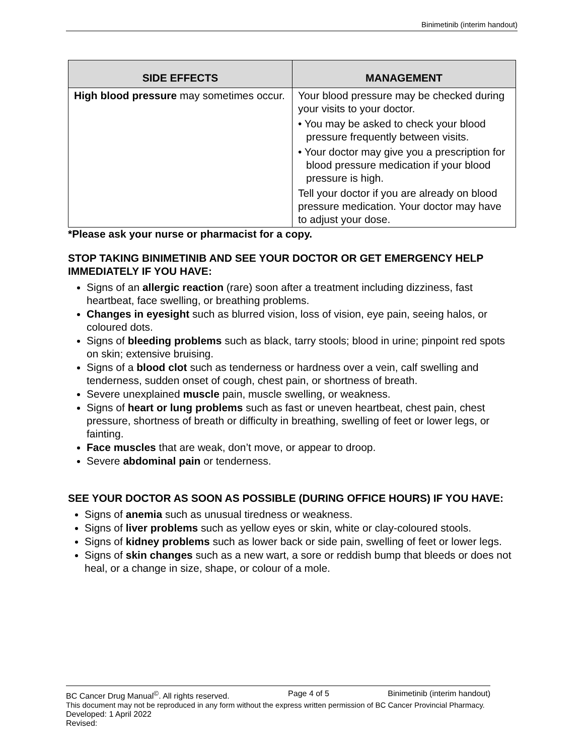Binimetinib (interim handout)
| SIDE EFFECTS | MANAGEMENT |
| --- | --- |
| High blood pressure may sometimes occur. | Your blood pressure may be checked during your visits to your doctor. • You may be asked to check your blood pressure frequently between visits. • Your doctor may give you a prescription for blood pressure medication if your blood pressure is high. Tell your doctor if you are already on blood pressure medication. Your doctor may have to adjust your dose. |
*Please ask your nurse or pharmacist for a copy.
STOP TAKING BINIMETINIB AND SEE YOUR DOCTOR OR GET EMERGENCY HELP IMMEDIATELY IF YOU HAVE:
Signs of an allergic reaction (rare) soon after a treatment including dizziness, fast heartbeat, face swelling, or breathing problems.
Changes in eyesight such as blurred vision, loss of vision, eye pain, seeing halos, or coloured dots.
Signs of bleeding problems such as black, tarry stools; blood in urine; pinpoint red spots on skin; extensive bruising.
Signs of a blood clot such as tenderness or hardness over a vein, calf swelling and tenderness, sudden onset of cough, chest pain, or shortness of breath.
Severe unexplained muscle pain, muscle swelling, or weakness.
Signs of heart or lung problems such as fast or uneven heartbeat, chest pain, chest pressure, shortness of breath or difficulty in breathing, swelling of feet or lower legs, or fainting.
Face muscles that are weak, don’t move, or appear to droop.
Severe abdominal pain or tenderness.
SEE YOUR DOCTOR AS SOON AS POSSIBLE (DURING OFFICE HOURS) IF YOU HAVE:
Signs of anemia such as unusual tiredness or weakness.
Signs of liver problems such as yellow eyes or skin, white or clay-coloured stools.
Signs of kidney problems such as lower back or side pain, swelling of feet or lower legs.
Signs of skin changes such as a new wart, a sore or reddish bump that bleeds or does not heal, or a change in size, shape, or colour of a mole.
BC Cancer Drug Manual<sup>©</sup>. All rights reserved. Page 4 of 5 Binimetinib (interim handout)
This document may not be reproduced in any form without the express written permission of BC Cancer Provincial Pharmacy.
Developed: 1 April 2022
Revised: